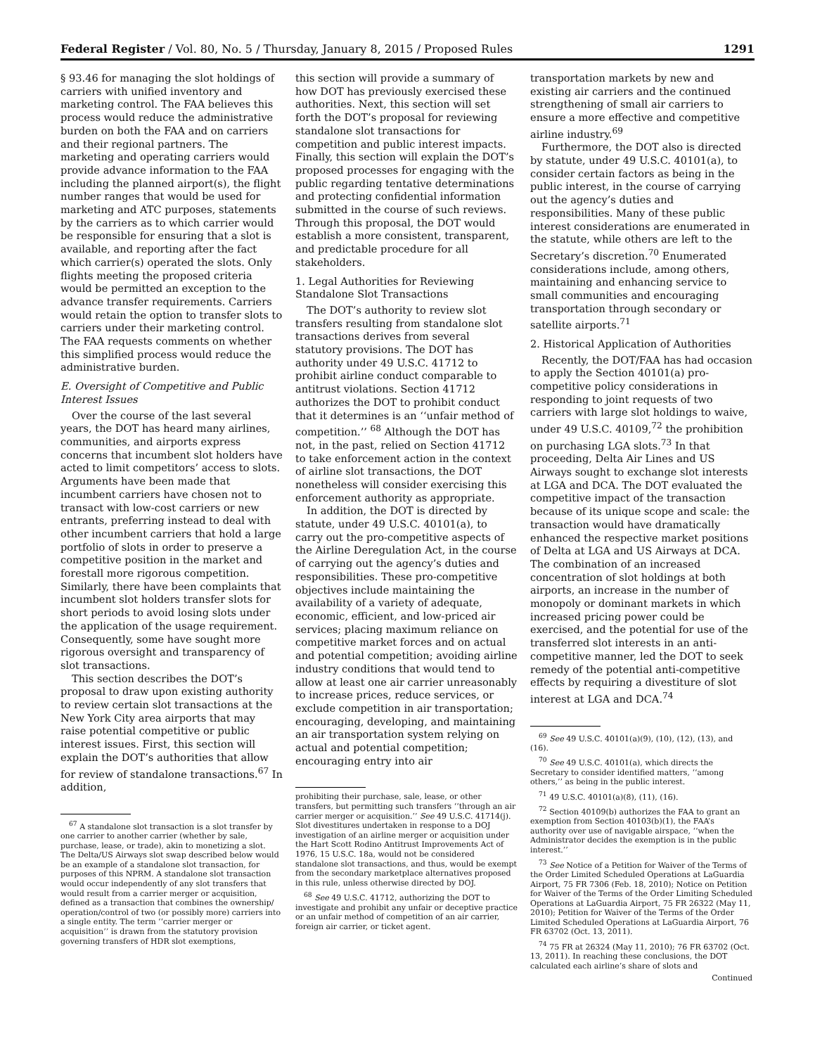Federal Register / Vol. 80, No. 5 / Thursday, January 8, 2015 / Proposed Rules 1291
§ 93.46 for managing the slot holdings of carriers with unified inventory and marketing control. The FAA believes this process would reduce the administrative burden on both the FAA and on carriers and their regional partners. The marketing and operating carriers would provide advance information to the FAA including the planned airport(s), the flight number ranges that would be used for marketing and ATC purposes, statements by the carriers as to which carrier would be responsible for ensuring that a slot is available, and reporting after the fact which carrier(s) operated the slots. Only flights meeting the proposed criteria would be permitted an exception to the advance transfer requirements. Carriers would retain the option to transfer slots to carriers under their marketing control. The FAA requests comments on whether this simplified process would reduce the administrative burden.
E. Oversight of Competitive and Public Interest Issues
Over the course of the last several years, the DOT has heard many airlines, communities, and airports express concerns that incumbent slot holders have acted to limit competitors’ access to slots. Arguments have been made that incumbent carriers have chosen not to transact with low-cost carriers or new entrants, preferring instead to deal with other incumbent carriers that hold a large portfolio of slots in order to preserve a competitive position in the market and forestall more rigorous competition. Similarly, there have been complaints that incumbent slot holders transfer slots for short periods to avoid losing slots under the application of the usage requirement. Consequently, some have sought more rigorous oversight and transparency of slot transactions.
This section describes the DOT’s proposal to draw upon existing authority to review certain slot transactions at the New York City area airports that may raise potential competitive or public interest issues. First, this section will explain the DOT’s authorities that allow for review of standalone transactions.<sup>67</sup> In addition,
<sup>67</sup> A standalone slot transaction is a slot transfer by one carrier to another carrier (whether by sale, purchase, lease, or trade), akin to monetizing a slot. The Delta/US Airways slot swap described below would be an example of a standalone slot transaction, for purposes of this NPRM. A standalone slot transaction would occur independently of any slot transfers that would result from a carrier merger or acquisition, defined as a transaction that combines the ownership/ operation/control of two (or possibly more) carriers into a single entity. The term ‘‘carrier merger or acquisition’’ is drawn from the statutory provision governing transfers of HDR slot exemptions,
this section will provide a summary of how DOT has previously exercised these authorities. Next, this section will set forth the DOT’s proposal for reviewing standalone slot transactions for competition and public interest impacts. Finally, this section will explain the DOT’s proposed processes for engaging with the public regarding tentative determinations and protecting confidential information submitted in the course of such reviews. Through this proposal, the DOT would establish a more consistent, transparent, and predictable procedure for all stakeholders.
1. Legal Authorities for Reviewing Standalone Slot Transactions
The DOT’s authority to review slot transfers resulting from standalone slot transactions derives from several statutory provisions. The DOT has authority under 49 U.S.C. 41712 to prohibit airline conduct comparable to antitrust violations. Section 41712 authorizes the DOT to prohibit conduct that it determines is an ‘‘unfair method of competition.’’ <sup>68</sup> Although the DOT has not, in the past, relied on Section 41712 to take enforcement action in the context of airline slot transactions, the DOT nonetheless will consider exercising this enforcement authority as appropriate.
In addition, the DOT is directed by statute, under 49 U.S.C. 40101(a), to carry out the pro-competitive aspects of the Airline Deregulation Act, in the course of carrying out the agency’s duties and responsibilities. These pro-competitive objectives include maintaining the availability of a variety of adequate, economic, efficient, and low-priced air services; placing maximum reliance on competitive market forces and on actual and potential competition; avoiding airline industry conditions that would tend to allow at least one air carrier unreasonably to increase prices, reduce services, or exclude competition in air transportation; encouraging, developing, and maintaining an air transportation system relying on actual and potential competition; encouraging entry into air
prohibiting their purchase, sale, lease, or other transfers, but permitting such transfers ‘‘through an air carrier merger or acquisition.’’ See 49 U.S.C. 41714(j). Slot divestitures undertaken in response to a DOJ investigation of an airline merger or acquisition under the Hart Scott Rodino Antitrust Improvements Act of 1976, 15 U.S.C. 18a, would not be considered standalone slot transactions, and thus, would be exempt from the secondary marketplace alternatives proposed in this rule, unless otherwise directed by DOJ.
<sup>68</sup> See 49 U.S.C. 41712, authorizing the DOT to investigate and prohibit any unfair or deceptive practice or an unfair method of competition of an air carrier, foreign air carrier, or ticket agent.
transportation markets by new and existing air carriers and the continued strengthening of small air carriers to ensure a more effective and competitive airline industry.<sup>69</sup>
Furthermore, the DOT also is directed by statute, under 49 U.S.C. 40101(a), to consider certain factors as being in the public interest, in the course of carrying out the agency’s duties and responsibilities. Many of these public interest considerations are enumerated in the statute, while others are left to the Secretary’s discretion.<sup>70</sup> Enumerated considerations include, among others, maintaining and enhancing service to small communities and encouraging transportation through secondary or satellite airports.<sup>71</sup>
2. Historical Application of Authorities
Recently, the DOT/FAA has had occasion to apply the Section 40101(a) pro-competitive policy considerations in responding to joint requests of two carriers with large slot holdings to waive, under 49 U.S.C. 40109,<sup>72</sup> the prohibition on purchasing LGA slots.<sup>73</sup> In that proceeding, Delta Air Lines and US Airways sought to exchange slot interests at LGA and DCA. The DOT evaluated the competitive impact of the transaction because of its unique scope and scale: the transaction would have dramatically enhanced the respective market positions of Delta at LGA and US Airways at DCA. The combination of an increased concentration of slot holdings at both airports, an increase in the number of monopoly or dominant markets in which increased pricing power could be exercised, and the potential for use of the transferred slot interests in an anti-competitive manner, led the DOT to seek remedy of the potential anti-competitive effects by requiring a divestiture of slot interest at LGA and DCA.<sup>74</sup>
<sup>69</sup> See 49 U.S.C. 40101(a)(9), (10), (12), (13), and (16).
<sup>70</sup> See 49 U.S.C. 40101(a), which directs the Secretary to consider identified matters, ‘‘among others,’’ as being in the public interest.
<sup>71</sup> 49 U.S.C. 40101(a)(8), (11), (16).
<sup>72</sup> Section 40109(b) authorizes the FAA to grant an exemption from Section 40103(b)(1), the FAA’s authority over use of navigable airspace, ‘‘when the Administrator decides the exemption is in the public interest.’’
<sup>73</sup> See Notice of a Petition for Waiver of the Terms of the Order Limited Scheduled Operations at LaGuardia Airport, 75 FR 7306 (Feb. 18, 2010); Notice on Petition for Waiver of the Terms of the Order Limiting Scheduled Operations at LaGuardia Airport, 75 FR 26322 (May 11, 2010); Petition for Waiver of the Terms of the Order Limited Scheduled Operations at LaGuardia Airport, 76 FR 63702 (Oct. 13, 2011).
<sup>74</sup> 75 FR at 26324 (May 11, 2010); 76 FR 63702 (Oct. 13, 2011). In reaching these conclusions, the DOT calculated each airline’s share of slots and
Continued